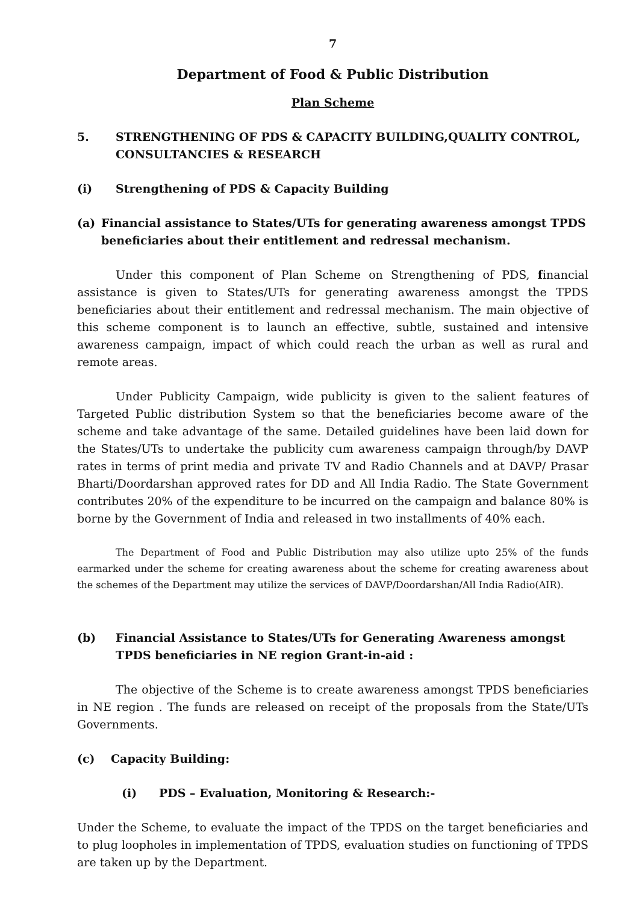7
Department of Food & Public Distribution
Plan Scheme
5. STRENGTHENING OF PDS & CAPACITY BUILDING,QUALITY CONTROL, CONSULTANCIES & RESEARCH
(i) Strengthening of PDS & Capacity Building
(a) Financial assistance to States/UTs for generating awareness amongst TPDS beneficiaries about their entitlement and redressal mechanism.
Under this component of Plan Scheme on Strengthening of PDS, financial assistance is given to States/UTs for generating awareness amongst the TPDS beneficiaries about their entitlement and redressal mechanism. The main objective of this scheme component is to launch an effective, subtle, sustained and intensive awareness campaign, impact of which could reach the urban as well as rural and remote areas.
Under Publicity Campaign, wide publicity is given to the salient features of Targeted Public distribution System so that the beneficiaries become aware of the scheme and take advantage of the same. Detailed guidelines have been laid down for the States/UTs to undertake the publicity cum awareness campaign through/by DAVP rates in terms of print media and private TV and Radio Channels and at DAVP/ Prasar Bharti/Doordarshan approved rates for DD and All India Radio. The State Government contributes 20% of the expenditure to be incurred on the campaign and balance 80% is borne by the Government of India and released in two installments of 40% each.
The Department of Food and Public Distribution may also utilize upto 25% of the funds earmarked under the scheme for creating awareness about the scheme for creating awareness about the schemes of the Department may utilize the services of DAVP/Doordarshan/All India Radio(AIR).
(b) Financial Assistance to States/UTs for Generating Awareness amongst TPDS beneficiaries in NE region Grant-in-aid :
The objective of the Scheme is to create awareness amongst TPDS beneficiaries in NE region . The funds are released on receipt of the proposals from the State/UTs Governments.
(c) Capacity Building:
(i) PDS – Evaluation, Monitoring & Research:-
Under the Scheme, to evaluate the impact of the TPDS on the target beneficiaries and to plug loopholes in implementation of TPDS, evaluation studies on functioning of TPDS are taken up by the Department.